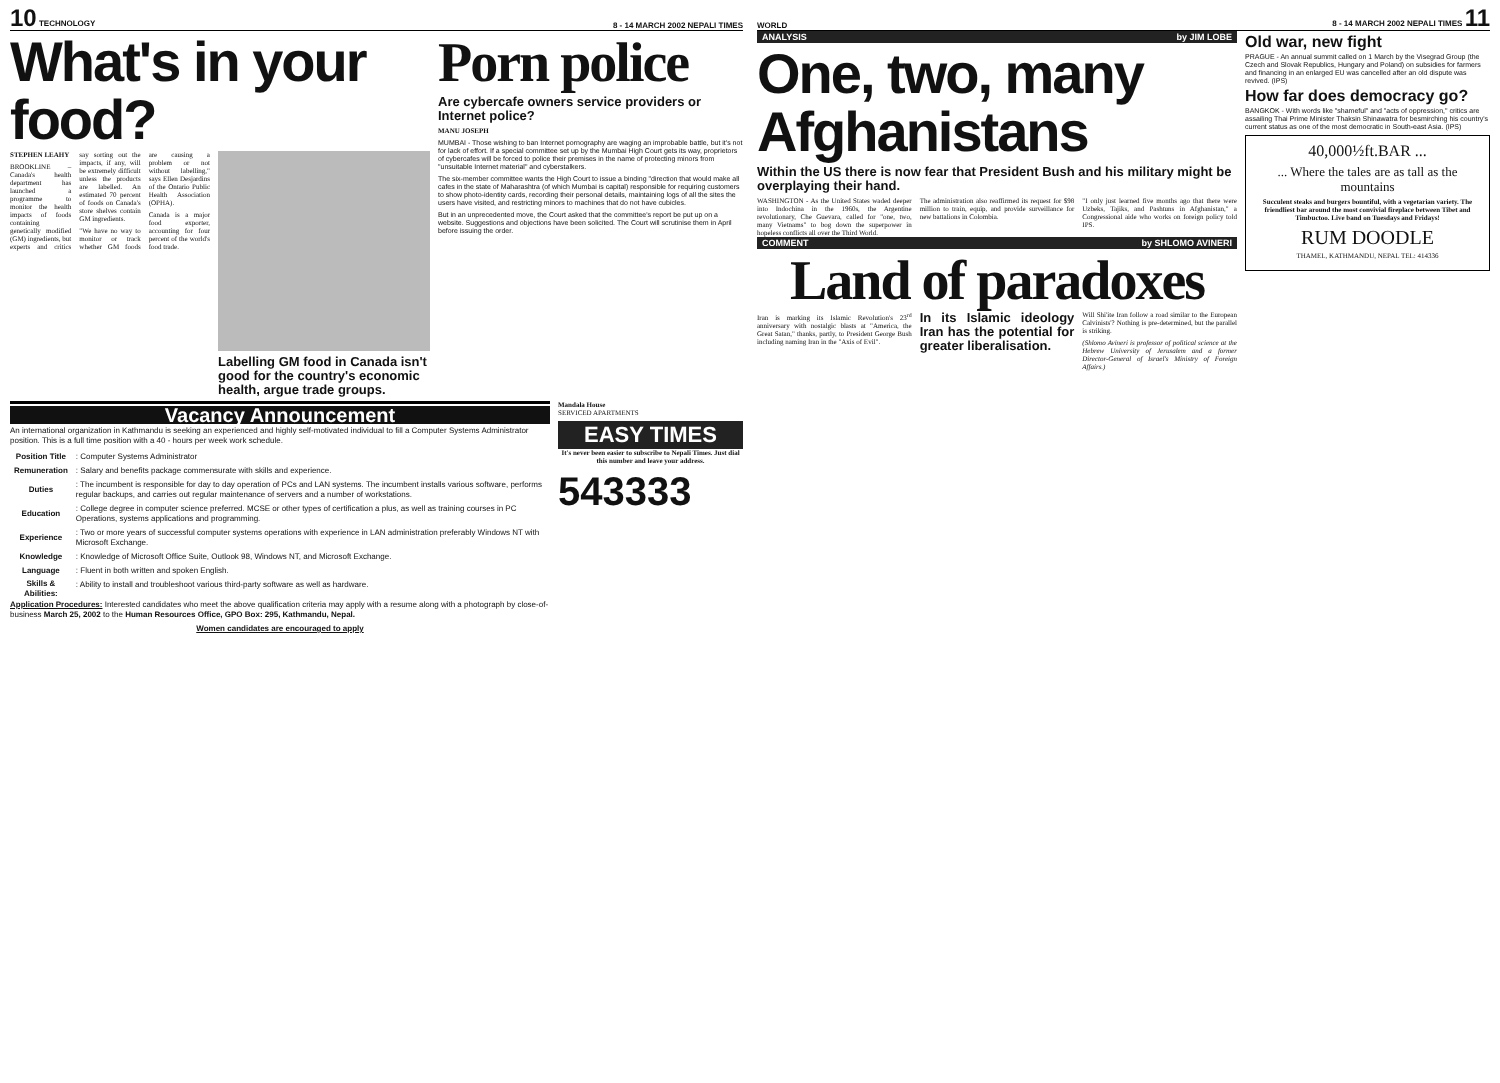10 TECHNOLOGY 8 - 14 MARCH 2002 NEPALI TIMES
What's in your food?
STEPHEN LEAHY
BROOKLINE – Canada's health department has launched a programme to monitor the health impacts of foods containing genetically modified (GM) ingredients, but experts and critics say sorting out the impacts, if any, will be extremely difficult unless the products are labelled. An estimated 70 percent of foods on Canada's store shelves contain GM ingredients.
"We have no way to monitor or track whether GM foods are causing a problem or not without labelling," says Ellen Desjardins of the Ontario Public Health Association (OPHA).
Canada is a major food exporter, accounting for four percent of the world's food trade.
Labelling GM food in Canada isn't good for the country's economic health, argue trade groups.
Porn police
Are cybercafe owners service providers or Internet police?
MANU JOSEPH
MUMBAI - Those wishing to ban Internet pornography are waging an improbable battle, but it's not for lack of effort. If a special committee set up by the Mumbai High Court gets its way, proprietors of cybercafes will be forced to police their premises in the name of protecting minors from "unsuitable Internet material" and cyberstalkers.
The six-member committee wants the High Court to issue a binding "direction that would make all cafes in the state of Maharashtra (of which Mumbai is capital) responsible for requiring customers to show photo-identity cards, recording their personal details, maintaining logs of all the sites the users have visited, and restricting minors to machines that do not have cubicles.
But in an unprecedented move, the Court asked that the committee's report be put up on a website. Suggestions and objections have been solicited. The Court will scrutinise them in April before issuing the order.
Vacancy Announcement
An international organization in Kathmandu is seeking an experienced and highly self-motivated individual to fill a Computer Systems Administrator position. This is a full time position with a 40 - hours per week work schedule.
| Position Title | : Computer Systems Administrator |
| Remuneration | : Salary and benefits package commensurate with skills and experience. |
| Duties | : The incumbent is responsible for day to day operation of PCs and LAN systems. The incumbent installs various software, performs regular backups, and carries out regular maintenance of servers and a number of workstations. |
| Education | : College degree in computer science preferred. MCSE or other types of certification a plus, as well as training courses in PC Operations, systems applications and programming. |
| Experience | : Two or more years of successful computer systems operations with experience in LAN administration preferably Windows NT with Microsoft Exchange. |
| Knowledge | : Knowledge of Microsoft Office Suite, Outlook 98, Windows NT, and Microsoft Exchange. |
| Language | : Fluent in both written and spoken English. |
| Skills & Abilities: | : Ability to install and troubleshoot various third-party software as well as hardware. |
Application Procedures: Interested candidates who meet the above qualification criteria may apply with a resume along with a photograph by close-of-business March 25, 2002 to the Human Resources Office, GPO Box: 295, Kathmandu, Nepal.
Women candidates are encouraged to apply
Mandala House
SERVICED APARTMENTS
EASY TIMES
It's never been easier to subscribe to Nepali Times. Just dial this number and leave your address.
543333
WORLD 8 - 14 MARCH 2002 NEPALI TIMES 11
ANALYSIS by JIM LOBE
One, two, many Afghanistans
Within the US there is now fear that President Bush and his military might be overplaying their hand.
WASHINGTON - As the United States waded deeper into Indochina in the 1960s, the Argentine revolutionary, Che Guevara, called for "one, two, many Vietnams" to bog down the superpower in hopeless conflicts all over the Third World.
The administration also reaffirmed its request for $98 million to train, equip, and provide surveillance for new battalions in Colombia.
"I only just learned five months ago that there were Uzbeks, Tajiks, and Pashtuns in Afghanistan," a Congressional aide who works on foreign policy told IPS.
COMMENT by SHLOMO AVINERI
Land of paradoxes
Iran is marking its Islamic Revolution's 23<sup>rd</sup> anniversary with nostalgic blasts at "America, the Great Satan," thanks, partly, to President George Bush including naming Iran in the "Axis of Evil".
In its Islamic ideology Iran has the potential for greater liberalisation.
Will Shi'ite Iran follow a road similar to the European Calvinists'? Nothing is pre-determined, but the parallel is striking.
(Shlomo Avineri is professor of political science at the Hebrew University of Jerusalem and a former Director-General of Israel's Ministry of Foreign Affairs.)
Old war, new fight
PRAGUE - An annual summit called on 1 March by the Visegrad Group (the Czech and Slovak Republics, Hungary and Poland) on subsidies for farmers and financing in an enlarged EU was cancelled after an old dispute was revived. (IPS)
How far does democracy go?
BANGKOK - With words like "shameful" and "acts of oppression," critics are assailing Thai Prime Minister Thaksin Shinawatra for besmirching his country's current status as one of the most democratic in South-east Asia. (IPS)
40,000½ft.BAR ...
... Where the tales are as tall as the mountains
Succulent steaks and burgers bountiful, with a vegetarian variety. The friendliest bar around the most convivial fireplace between Tibet and Timbuctoo. Live band on Tuesdays and Fridays!
RUM DOODLE
THAMEL, KATHMANDU, NEPAL TEL: 414336